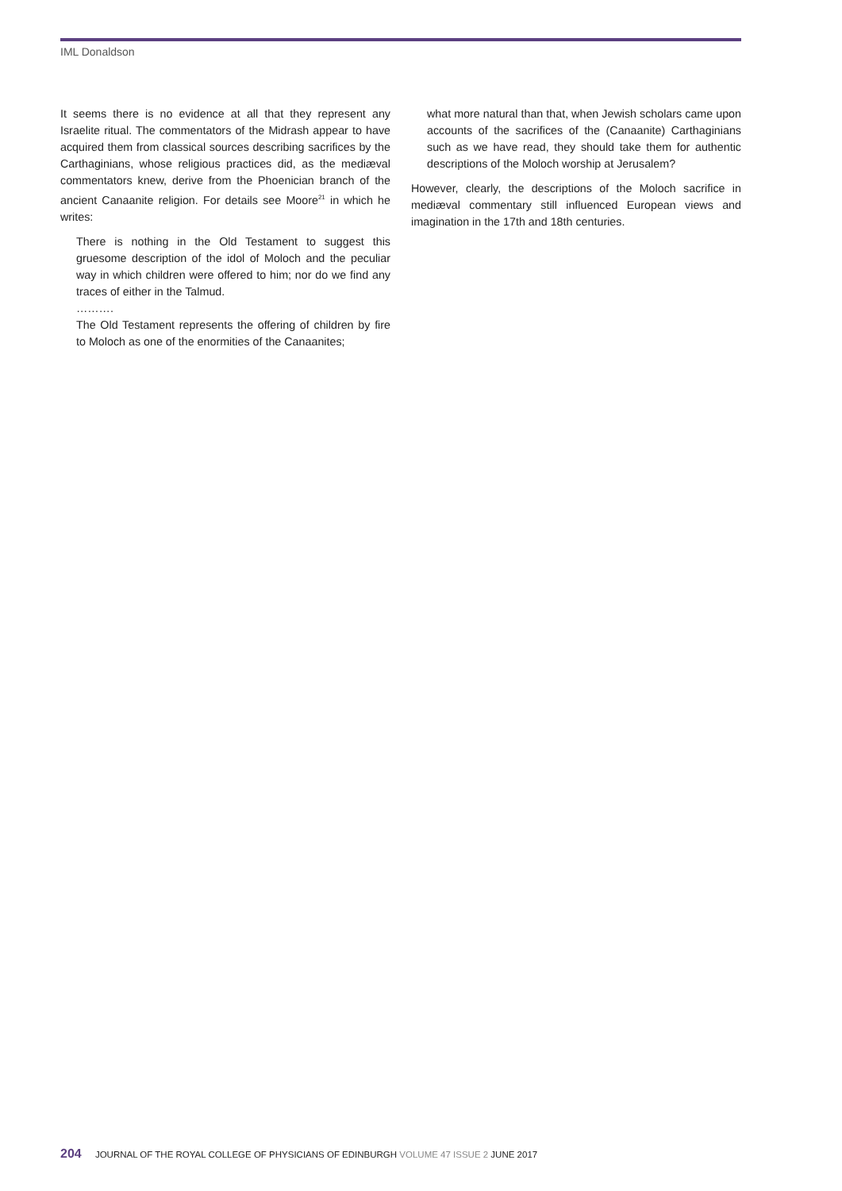IML Donaldson
It seems there is no evidence at all that they represent any Israelite ritual. The commentators of the Midrash appear to have acquired them from classical sources describing sacrifices by the Carthaginians, whose religious practices did, as the mediæval commentators knew, derive from the Phoenician branch of the ancient Canaanite religion. For details see Moore<sup>21</sup> in which he writes:
There is nothing in the Old Testament to suggest this gruesome description of the idol of Moloch and the peculiar way in which children were offered to him; nor do we find any traces of either in the Talmud.
……….
The Old Testament represents the offering of children by fire to Moloch as one of the enormities of the Canaanites;
what more natural than that, when Jewish scholars came upon accounts of the sacrifices of the (Canaanite) Carthaginians such as we have read, they should take them for authentic descriptions of the Moloch worship at Jerusalem?
However, clearly, the descriptions of the Moloch sacrifice in mediæval commentary still influenced European views and imagination in the 17th and 18th centuries.
204 JOURNAL OF THE ROYAL COLLEGE OF PHYSICIANS OF EDINBURGH VOLUME 47 ISSUE 2 JUNE 2017